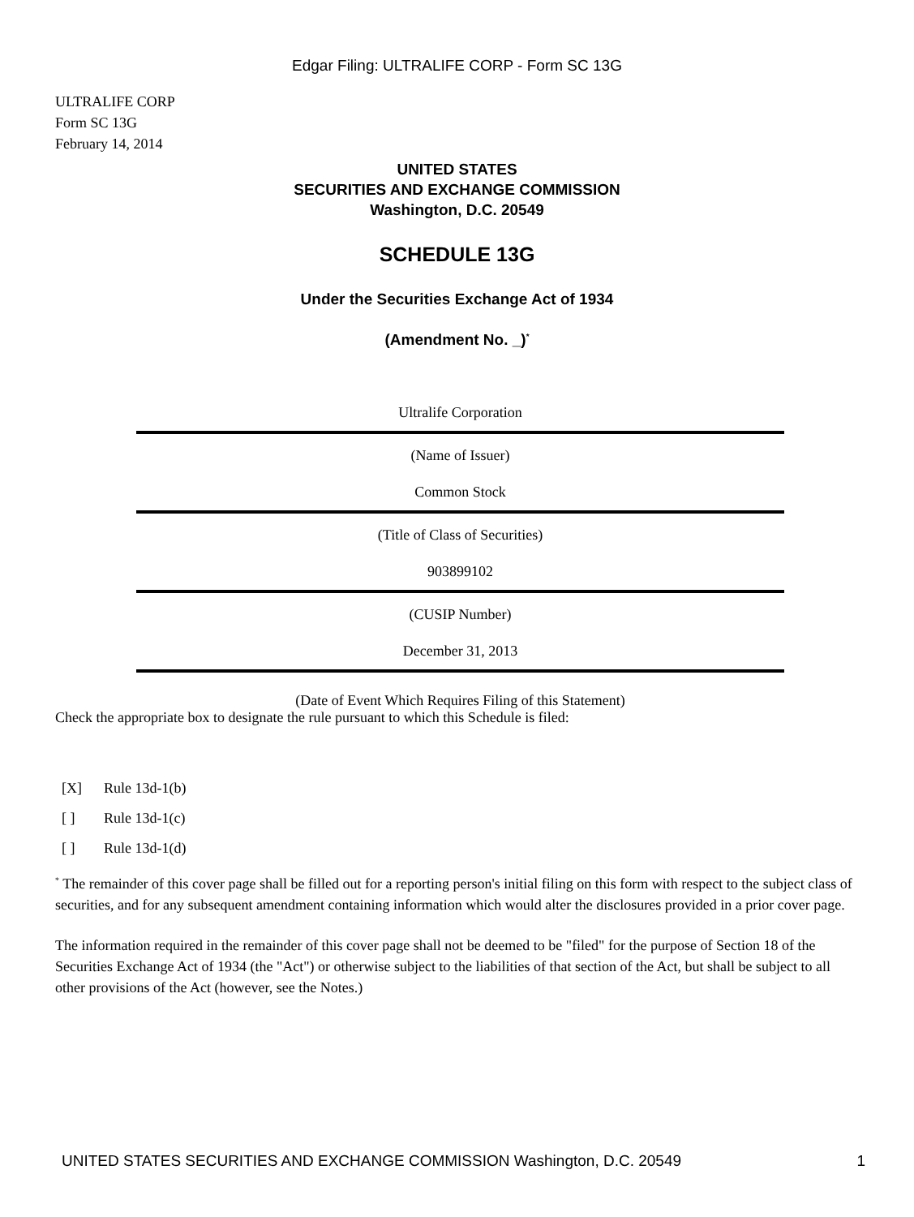Edgar Filing: ULTRALIFE CORP - Form SC 13G
ULTRALIFE CORP
Form SC 13G
February 14, 2014
UNITED STATES
SECURITIES AND EXCHANGE COMMISSION
Washington, D.C. 20549
SCHEDULE 13G
Under the Securities Exchange Act of 1934
(Amendment No. _)<sup>*</sup>
Ultralife Corporation
(Name of Issuer)
Common Stock
(Title of Class of Securities)
903899102
(CUSIP Number)
December 31, 2013
(Date of Event Which Requires Filing of this Statement)
Check the appropriate box to designate the rule pursuant to which this Schedule is filed:
[X] Rule 13d-1(b)
[ ] Rule 13d-1(c)
[ ] Rule 13d-1(d)
<sup>*</sup> The remainder of this cover page shall be filled out for a reporting person's initial filing on this form with respect to the subject class of securities, and for any subsequent amendment containing information which would alter the disclosures provided in a prior cover page.
The information required in the remainder of this cover page shall not be deemed to be "filed" for the purpose of Section 18 of the Securities Exchange Act of 1934 (the "Act") or otherwise subject to the liabilities of that section of the Act, but shall be subject to all other provisions of the Act (however, see the Notes.)
UNITED STATES SECURITIES AND EXCHANGE COMMISSION Washington, D.C. 20549 1